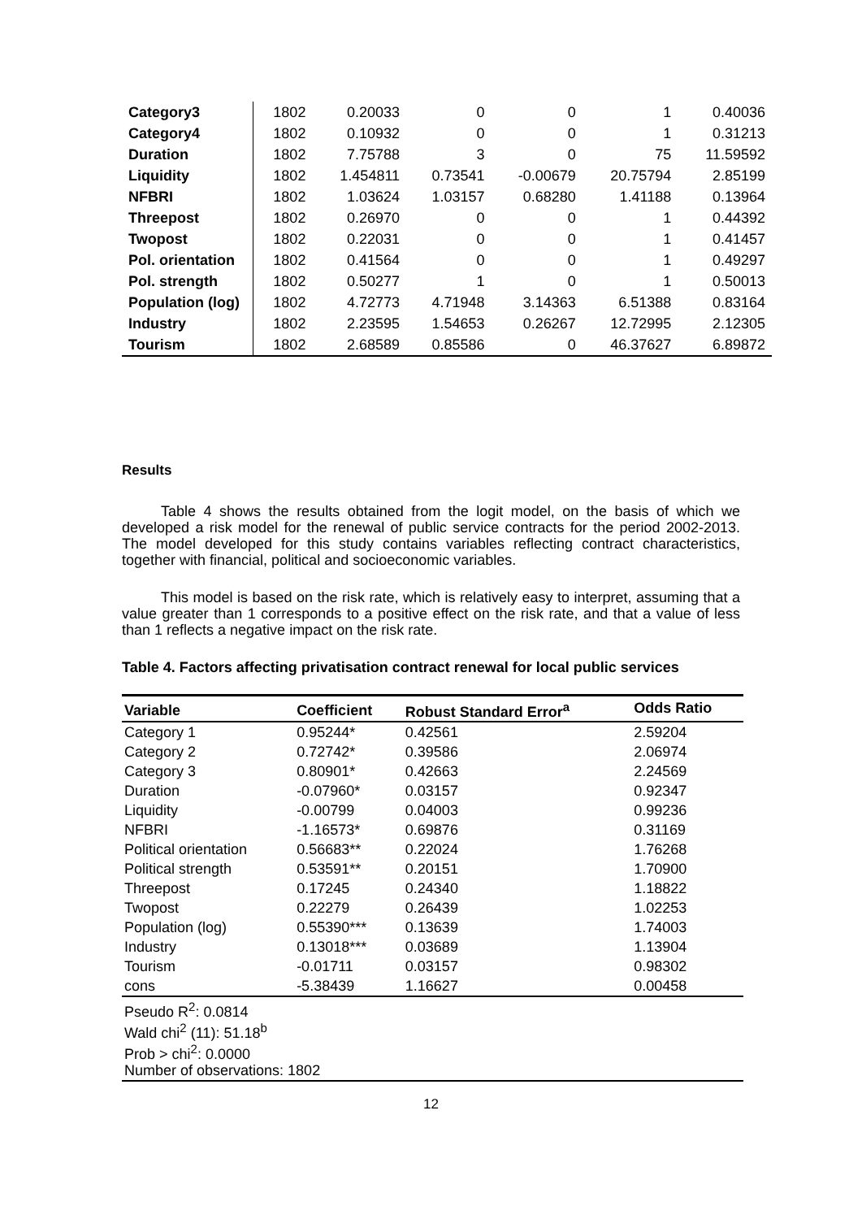| Category3 | 1802 | 0.20033 | 0 | 0 | 1 | 0.40036 |
| Category4 | 1802 | 0.10932 | 0 | 0 | 1 | 0.31213 |
| Duration | 1802 | 7.75788 | 3 | 0 | 75 | 11.59592 |
| Liquidity | 1802 | 1.454811 | 0.73541 | -0.00679 | 20.75794 | 2.85199 |
| NFBRI | 1802 | 1.03624 | 1.03157 | 0.68280 | 1.41188 | 0.13964 |
| Threepost | 1802 | 0.26970 | 0 | 0 | 1 | 0.44392 |
| Twopost | 1802 | 0.22031 | 0 | 0 | 1 | 0.41457 |
| Pol. orientation | 1802 | 0.41564 | 0 | 0 | 1 | 0.49297 |
| Pol. strength | 1802 | 0.50277 | 1 | 0 | 1 | 0.50013 |
| Population (log) | 1802 | 4.72773 | 4.71948 | 3.14363 | 6.51388 | 0.83164 |
| Industry | 1802 | 2.23595 | 1.54653 | 0.26267 | 12.72995 | 2.12305 |
| Tourism | 1802 | 2.68589 | 0.85586 | 0 | 46.37627 | 6.89872 |
Results
Table 4 shows the results obtained from the logit model, on the basis of which we developed a risk model for the renewal of public service contracts for the period 2002-2013. The model developed for this study contains variables reflecting contract characteristics, together with financial, political and socioeconomic variables.
This model is based on the risk rate, which is relatively easy to interpret, assuming that a value greater than 1 corresponds to a positive effect on the risk rate, and that a value of less than 1 reflects a negative impact on the risk rate.
Table 4. Factors affecting privatisation contract renewal for local public services
| Variable | Coefficient | Robust Standard Error<sup>a</sup> | Odds Ratio |
| --- | --- | --- | --- |
| Category 1 | 0.95244* | 0.42561 | 2.59204 |
| Category 2 | 0.72742* | 0.39586 | 2.06974 |
| Category 3 | 0.80901* | 0.42663 | 2.24569 |
| Duration | -0.07960* | 0.03157 | 0.92347 |
| Liquidity | -0.00799 | 0.04003 | 0.99236 |
| NFBRI | -1.16573* | 0.69876 | 0.31169 |
| Political orientation | 0.56683** | 0.22024 | 1.76268 |
| Political strength | 0.53591** | 0.20151 | 1.70900 |
| Threepost | 0.17245 | 0.24340 | 1.18822 |
| Twopost | 0.22279 | 0.26439 | 1.02253 |
| Population (log) | 0.55390*** | 0.13639 | 1.74003 |
| Industry | 0.13018*** | 0.03689 | 1.13904 |
| Tourism | -0.01711 | 0.03157 | 0.98302 |
| cons | -5.38439 | 1.16627 | 0.00458 |
| Pseudo R<sup>2</sup>: 0.0814 Wald chi<sup>2</sup> (11): 51.18<sup>b</sup> Prob > chi<sup>2</sup>: 0.0000 Number of observations: 1802 | | | |
12